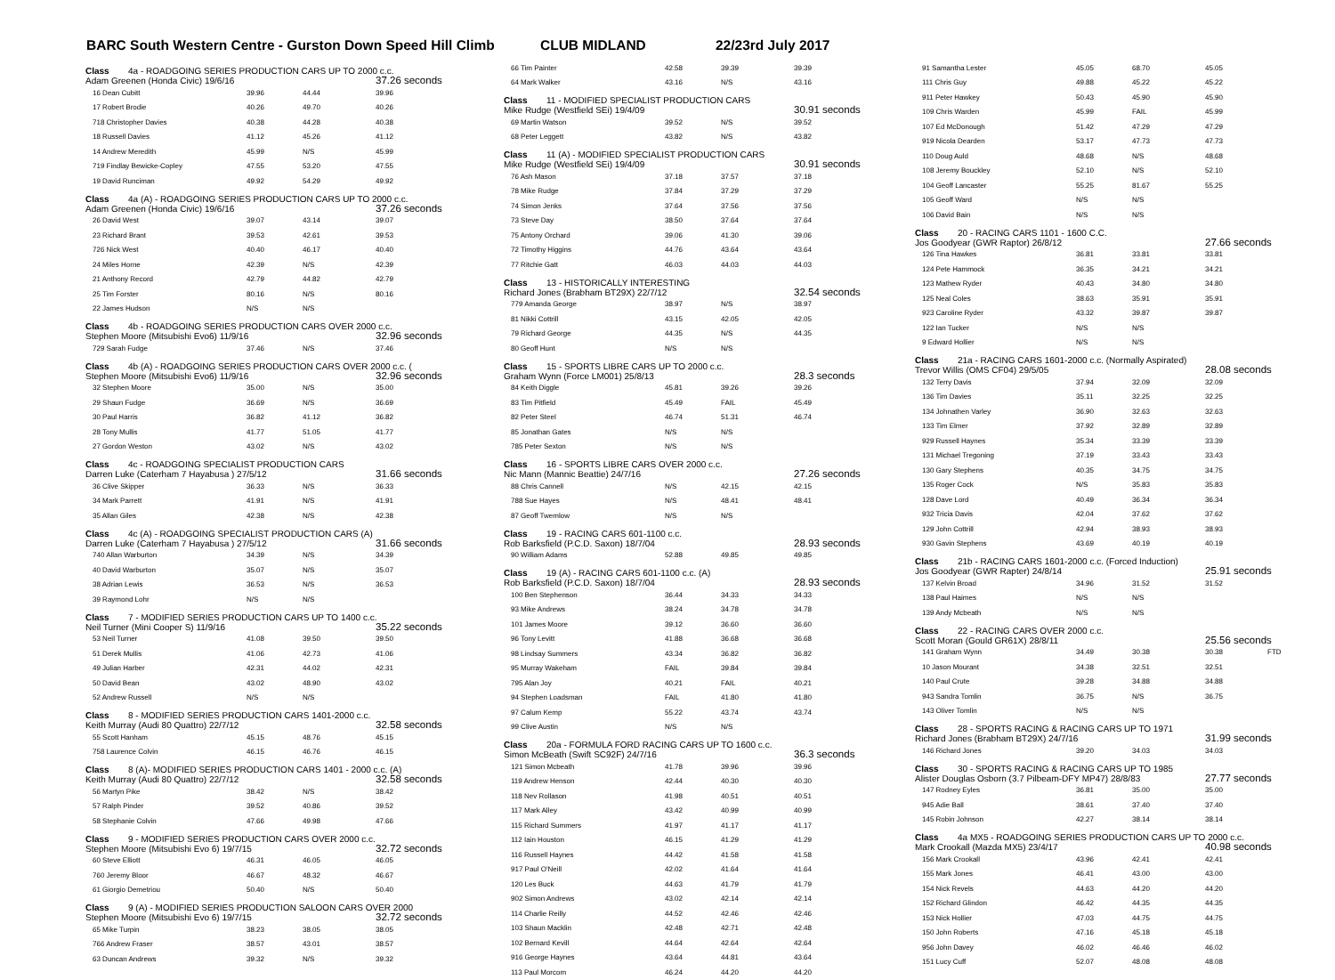BARC South Western Centre - Gurston Down Speed Hill Climb
CLUB MIDLAND 22/23rd July 2017
Class 4a - ROADGOING SERIES PRODUCTION CARS UP TO 2000 c.c.
Adam Greenen (Honda Civic) 19/6/16 37.26 seconds
| 16 Dean Cubitt | 39.96 | 44.44 | 39.96 |
| 17 Robert Brodie | 40.26 | 49.70 | 40.26 |
| 718 Christopher Davies | 40.38 | 44.28 | 40.38 |
| 18 Russell Davies | 41.12 | 45.26 | 41.12 |
| 14 Andrew Meredith | 45.99 | N/S | 45.99 |
| 719 Findlay Bewicke-Copley | 47.55 | 53.20 | 47.55 |
| 19 David Runciman | 49.92 | 54.29 | 49.92 |
Class 4a (A) - ROADGOING SERIES PRODUCTION CARS UP TO 2000 c.c.
Adam Greenen (Honda Civic) 19/6/16 37.26 seconds
| 26 David West | 39.07 | 43.14 | 39.07 |
| 23 Richard Brant | 39.53 | 42.61 | 39.53 |
| 726 Nick West | 40.40 | 46.17 | 40.40 |
| 24 Miles Horne | 42.39 | N/S | 42.39 |
| 21 Anthony Record | 42.79 | 44.82 | 42.79 |
| 25 Tim Forster | 80.16 | N/S | 80.16 |
| 22 James Hudson | N/S | N/S | |
Class 4b - ROADGOING SERIES PRODUCTION CARS OVER 2000 c.c.
Stephen Moore (Mitsubishi Evo6) 11/9/16 32.96 seconds
| 729 Sarah Fudge | 37.46 | N/S | 37.46 |
Class 4b (A) - ROADGOING SERIES PRODUCTION CARS OVER 2000 c.c. (
Stephen Moore (Mitsubishi Evo6) 11/9/16 32.96 seconds
| 32 Stephen Moore | 35.00 | N/S | 35.00 |
| 29 Shaun Fudge | 36.69 | N/S | 36.69 |
| 30 Paul Harris | 36.82 | 41.12 | 36.82 |
| 28 Tony Mullis | 41.77 | 51.05 | 41.77 |
| 27 Gordon Weston | 43.02 | N/S | 43.02 |
Class 4c - ROADGOING SPECIALIST PRODUCTION CARS
Darren Luke (Caterham 7 Hayabusa ) 27/5/12 31.66 seconds
| 36 Clive Skipper | 36.33 | N/S | 36.33 |
| 34 Mark Parrett | 41.91 | N/S | 41.91 |
| 35 Allan Giles | 42.38 | N/S | 42.38 |
Class 4c (A) - ROADGOING SPECIALIST PRODUCTION CARS (A)
Darren Luke (Caterham 7 Hayabusa ) 27/5/12 31.66 seconds
| 740 Allan Warburton | 34.39 | N/S | 34.39 |
| 40 David Warburton | 35.07 | N/S | 35.07 |
| 38 Adrian Lewis | 36.53 | N/S | 36.53 |
| 39 Raymond Lohr | N/S | N/S | |
Class 7 - MODIFIED SERIES PRODUCTION CARS UP TO 1400 c.c.
Neil Turner (Mini Cooper S) 11/9/16 35.22 seconds
| 53 Neil Turner | 41.08 | 39.50 | 39.50 |
| 51 Derek Mullis | 41.06 | 42.73 | 41.06 |
| 49 Julian Harber | 42.31 | 44.02 | 42.31 |
| 50 David Bean | 43.02 | 48.90 | 43.02 |
| 52 Andrew Russell | N/S | N/S | |
Class 8 - MODIFIED SERIES PRODUCTION CARS 1401-2000 c.c.
Keith Murray (Audi 80 Quattro) 22/7/12 32.58 seconds
| 55 Scott Hanham | 45.15 | 48.76 | 45.15 |
| 758 Laurence Colvin | 46.15 | 46.76 | 46.15 |
Class 8 (A)- MODIFIED SERIES PRODUCTION CARS 1401 - 2000 c.c. (A)
Keith Murray (Audi 80 Quattro) 22/7/12 32.58 seconds
| 56 Martyn Pike | 38.42 | N/S | 38.42 |
| 57 Ralph Pinder | 39.52 | 40.86 | 39.52 |
| 58 Stephanie Colvin | 47.66 | 49.98 | 47.66 |
Class 9 - MODIFIED SERIES PRODUCTION CARS OVER 2000 c.c.
Stephen Moore (Mitsubishi Evo 6) 19/7/15 32.72 seconds
| 60 Steve Elliott | 46.31 | 46.05 | 46.05 |
| 760 Jeremy Bloor | 46.67 | 48.32 | 46.67 |
| 61 Giorgio Demetriou | 50.40 | N/S | 50.40 |
Class 9 (A) - MODIFIED SERIES PRODUCTION SALOON CARS OVER 2000
Stephen Moore (Mitsubishi Evo 6) 19/7/15 32.72 seconds
| 65 Mike Turpin | 38.23 | 38.05 | 38.05 |
| 766 Andrew Fraser | 38.57 | 43.01 | 38.57 |
| 63 Duncan Andrews | 39.32 | N/S | 39.32 |
| 66 Tim Painter | 42.58 | 39.39 | 39.39 |
| 64 Mark Walker | 43.16 | N/S | 43.16 |
Class 11 - MODIFIED SPECIALIST PRODUCTION CARS
Mike Rudge (Westfield SEi) 19/4/09 30.91 seconds
| 69 Martin Watson | 39.52 | N/S | 39.52 |
| 68 Peter Leggett | 43.82 | N/S | 43.82 |
Class 11 (A) - MODIFIED SPECIALIST PRODUCTION CARS
Mike Rudge (Westfield SEi) 19/4/09 30.91 seconds
| 76 Ash Mason | 37.18 | 37.57 | 37.18 |
| 78 Mike Rudge | 37.84 | 37.29 | 37.29 |
| 74 Simon Jenks | 37.64 | 37.56 | 37.56 |
| 73 Steve Day | 38.50 | 37.64 | 37.64 |
| 75 Antony Orchard | 39.06 | 41.30 | 39.06 |
| 72 Timothy Higgins | 44.76 | 43.64 | 43.64 |
| 77 Ritchie Gatt | 46.03 | 44.03 | 44.03 |
Class 13 - HISTORICALLY INTERESTING
Richard Jones (Brabham BT29X) 22/7/12 32.54 seconds
| 779 Amanda George | 38.97 | N/S | 38.97 |
| 81 Nikki Cottrill | 43.15 | 42.05 | 42.05 |
| 79 Richard George | 44.35 | N/S | 44.35 |
| 80 Geoff Hunt | N/S | N/S | |
Class 15 - SPORTS LIBRE CARS UP TO 2000 c.c.
Graham Wynn (Force LM001) 25/8/13 28.3 seconds
| 84 Keith Diggle | 45.81 | 39.26 | 39.26 |
| 83 Tim Pitfield | 45.49 | FAIL | 45.49 |
| 82 Peter Steel | 46.74 | 51.31 | 46.74 |
| 85 Jonathan Gates | N/S | N/S | |
| 785 Peter Sexton | N/S | N/S | |
Class 16 - SPORTS LIBRE CARS OVER 2000 c.c.
Nic Mann (Mannic Beattie) 24/7/16 27.26 seconds
| 88 Chris Cannell | N/S | 42.15 | 42.15 |
| 788 Sue Hayes | N/S | 48.41 | 48.41 |
| 87 Geoff Twemlow | N/S | N/S | |
Class 19 - RACING CARS 601-1100 c.c.
Rob Barksfield (P.C.D. Saxon) 18/7/04 28.93 seconds
| 90 William Adams | 52.88 | 49.85 | 49.85 |
Class 19 (A) - RACING CARS 601-1100 c.c. (A)
Rob Barksfield (P.C.D. Saxon) 18/7/04 28.93 seconds
| 100 Ben Stephenson | 36.44 | 34.33 | 34.33 |
| 93 Mike Andrews | 38.24 | 34.78 | 34.78 |
| 101 James Moore | 39.12 | 36.60 | 36.60 |
| 96 Tony Levitt | 41.88 | 36.68 | 36.68 |
| 98 Lindsay Summers | 43.34 | 36.82 | 36.82 |
| 95 Murray Wakeham | FAIL | 39.84 | 39.84 |
| 795 Alan Joy | 40.21 | FAIL | 40.21 |
| 94 Stephen Loadsman | FAIL | 41.80 | 41.80 |
| 97 Calum Kemp | 55.22 | 43.74 | 43.74 |
| 99 Clive Austin | N/S | N/S | |
Class 20a - FORMULA FORD RACING CARS UP TO 1600 c.c.
Simon McBeath (Swift SC92F) 24/7/16 36.3 seconds
| 121 Simon Mcbeath | 41.78 | 39.96 | 39.96 |
| 119 Andrew Henson | 42.44 | 40.30 | 40.30 |
| 118 Nev Rollason | 41.98 | 40.51 | 40.51 |
| 117 Mark Alley | 43.42 | 40.99 | 40.99 |
| 115 Richard Summers | 41.97 | 41.17 | 41.17 |
| 112 Iain Houston | 46.15 | 41.29 | 41.29 |
| 116 Russell Haynes | 44.42 | 41.58 | 41.58 |
| 917 Paul O'Neill | 42.02 | 41.64 | 41.64 |
| 120 Les Buck | 44.63 | 41.79 | 41.79 |
| 902 Simon Andrews | 43.02 | 42.14 | 42.14 |
| 114 Charlie Reilly | 44.52 | 42.46 | 42.46 |
| 103 Shaun Macklin | 42.48 | 42.71 | 42.48 |
| 102 Bernard Kevill | 44.64 | 42.64 | 42.64 |
| 916 George Haynes | 43.64 | 44.81 | 43.64 |
| 113 Paul Morcom | 46.24 | 44.20 | 44.20 |
| 91 Samantha Lester | 45.05 | 68.70 | 45.05 |
| 111 Chris Guy | 49.88 | 45.22 | 45.22 |
| 911 Peter Hawkey | 50.43 | 45.90 | 45.90 |
| 109 Chris Warden | 45.99 | FAIL | 45.99 |
| 107 Ed McDonough | 51.42 | 47.29 | 47.29 |
| 919 Nicola Dearden | 53.17 | 47.73 | 47.73 |
| 110 Doug Auld | 48.68 | N/S | 48.68 |
| 108 Jeremy Bouckley | 52.10 | N/S | 52.10 |
| 104 Geoff Lancaster | 55.25 | 81.67 | 55.25 |
| 105 Geoff Ward | N/S | N/S | |
| 106 David Bain | N/S | N/S | |
Class 20 - RACING CARS 1101 - 1600 C.C.
Jos Goodyear (GWR Raptor) 26/8/12 27.66 seconds
| 126 Tina Hawkes | 36.81 | 33.81 | 33.81 |
| 124 Pete Hammock | 36.35 | 34.21 | 34.21 |
| 123 Mathew Ryder | 40.43 | 34.80 | 34.80 |
| 125 Neal Coles | 38.63 | 35.91 | 35.91 |
| 923 Caroline Ryder | 43.32 | 39.87 | 39.87 |
| 122 Ian Tucker | N/S | N/S | |
| 9 Edward Hollier | N/S | N/S | |
Class 21a - RACING CARS 1601-2000 c.c. (Normally Aspirated)
Trevor Willis (OMS CF04) 29/5/05 28.08 seconds
| 132 Terry Davis | 37.94 | 32.09 | 32.09 |
| 136 Tim Davies | 35.11 | 32.25 | 32.25 |
| 134 Johnathen Varley | 36.90 | 32.63 | 32.63 |
| 133 Tim Elmer | 37.92 | 32.89 | 32.89 |
| 929 Russell Haynes | 35.34 | 33.39 | 33.39 |
| 131 Michael Tregoning | 37.19 | 33.43 | 33.43 |
| 130 Gary Stephens | 40.35 | 34.75 | 34.75 |
| 135 Roger Cock | N/S | 35.83 | 35.83 |
| 128 Dave Lord | 40.49 | 36.34 | 36.34 |
| 932 Tricia Davis | 42.04 | 37.62 | 37.62 |
| 129 John Cottrill | 42.94 | 38.93 | 38.93 |
| 930 Gavin Stephens | 43.69 | 40.19 | 40.19 |
Class 21b - RACING CARS 1601-2000 c.c. (Forced Induction)
Jos Goodyear (GWR Rapter) 24/8/14 25.91 seconds
| 137 Kelvin Broad | 34.96 | 31.52 | 31.52 |
| 138 Paul Haimes | N/S | N/S | |
| 139 Andy Mcbeath | N/S | N/S | |
Class 22 - RACING CARS OVER 2000 c.c.
Scott Moran (Gould GR61X) 28/8/11 25.56 seconds
| 141 Graham Wynn | 34.49 | 30.38 | 30.38 | FTD |
| 10 Jason Mourant | 34.38 | 32.51 | 32.51 | |
| 140 Paul Crute | 39.28 | 34.88 | 34.88 | |
| 943 Sandra Tomlin | 36.75 | N/S | 36.75 | |
| 143 Oliver Tomlin | N/S | N/S | | |
Class 28 - SPORTS RACING & RACING CARS UP TO 1971
Richard Jones (Brabham BT29X) 24/7/16 31.99 seconds
| 146 Richard Jones | 39.20 | 34.03 | 34.03 |
Class 30 - SPORTS RACING & RACING CARS UP TO 1985
Alister Douglas Osborn (3.7 Pilbeam-DFY MP47) 28/8/83 27.77 seconds
| 147 Rodney Eyles | 36.81 | 35.00 | 35.00 |
| 945 Adie Ball | 38.61 | 37.40 | 37.40 |
| 145 Robin Johnson | 42.27 | 38.14 | 38.14 |
Class 4a MX5 - ROADGOING SERIES PRODUCTION CARS UP TO 2000 c.c.
Mark Crookall (Mazda MX5) 23/4/17 40.98 seconds
| 156 Mark Crookall | 43.96 | 42.41 | 42.41 |
| 155 Mark Jones | 46.41 | 43.00 | 43.00 |
| 154 Nick Revels | 44.63 | 44.20 | 44.20 |
| 152 Richard Glindon | 46.42 | 44.35 | 44.35 |
| 153 Nick Hollier | 47.03 | 44.75 | 44.75 |
| 150 John Roberts | 47.16 | 45.18 | 45.18 |
| 956 John Davey | 46.02 | 46.46 | 46.02 |
| 151 Lucy Cuff | 52.07 | 48.08 | 48.08 |